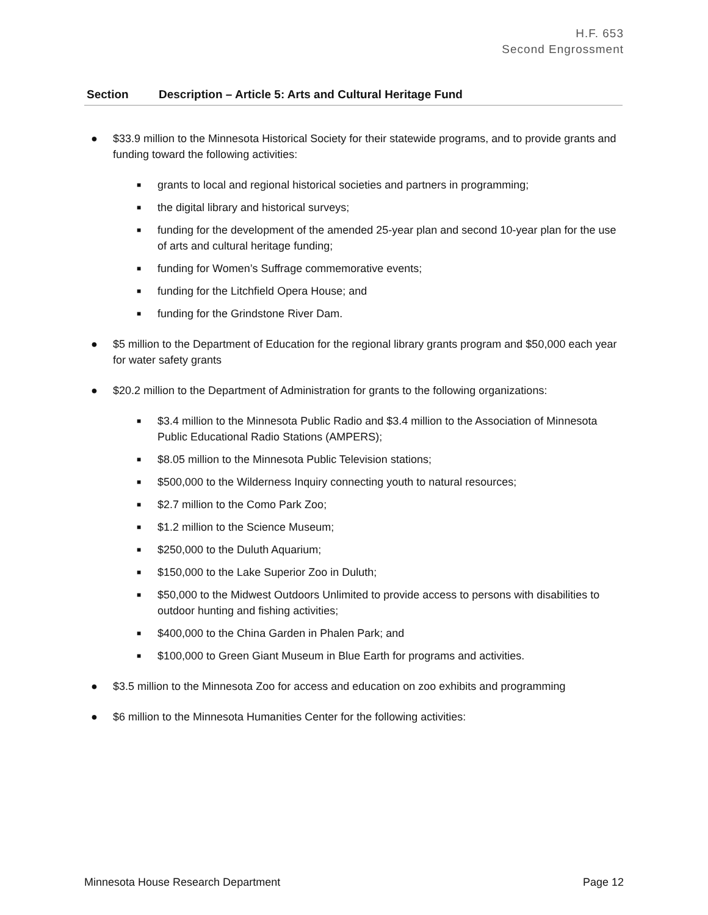H.F. 653
Second Engrossment
| Section | Description – Article 5: Arts and Cultural Heritage Fund |
| --- | --- |
● $33.9 million to the Minnesota Historical Society for their statewide programs, and to provide grants and funding toward the following activities:
■ grants to local and regional historical societies and partners in programming;
■ the digital library and historical surveys;
■ funding for the development of the amended 25-year plan and second 10-year plan for the use of arts and cultural heritage funding;
■ funding for Women’s Suffrage commemorative events;
■ funding for the Litchfield Opera House; and
■ funding for the Grindstone River Dam.
● $5 million to the Department of Education for the regional library grants program and $50,000 each year for water safety grants
● $20.2 million to the Department of Administration for grants to the following organizations:
■ $3.4 million to the Minnesota Public Radio and $3.4 million to the Association of Minnesota Public Educational Radio Stations (AMPERS);
■ $8.05 million to the Minnesota Public Television stations;
■ $500,000 to the Wilderness Inquiry connecting youth to natural resources;
■ $2.7 million to the Como Park Zoo;
■ $1.2 million to the Science Museum;
■ $250,000 to the Duluth Aquarium;
■ $150,000 to the Lake Superior Zoo in Duluth;
■ $50,000 to the Midwest Outdoors Unlimited to provide access to persons with disabilities to outdoor hunting and fishing activities;
■ $400,000 to the China Garden in Phalen Park; and
■ $100,000 to Green Giant Museum in Blue Earth for programs and activities.
● $3.5 million to the Minnesota Zoo for access and education on zoo exhibits and programming
● $6 million to the Minnesota Humanities Center for the following activities:
Minnesota House Research Department Page 12